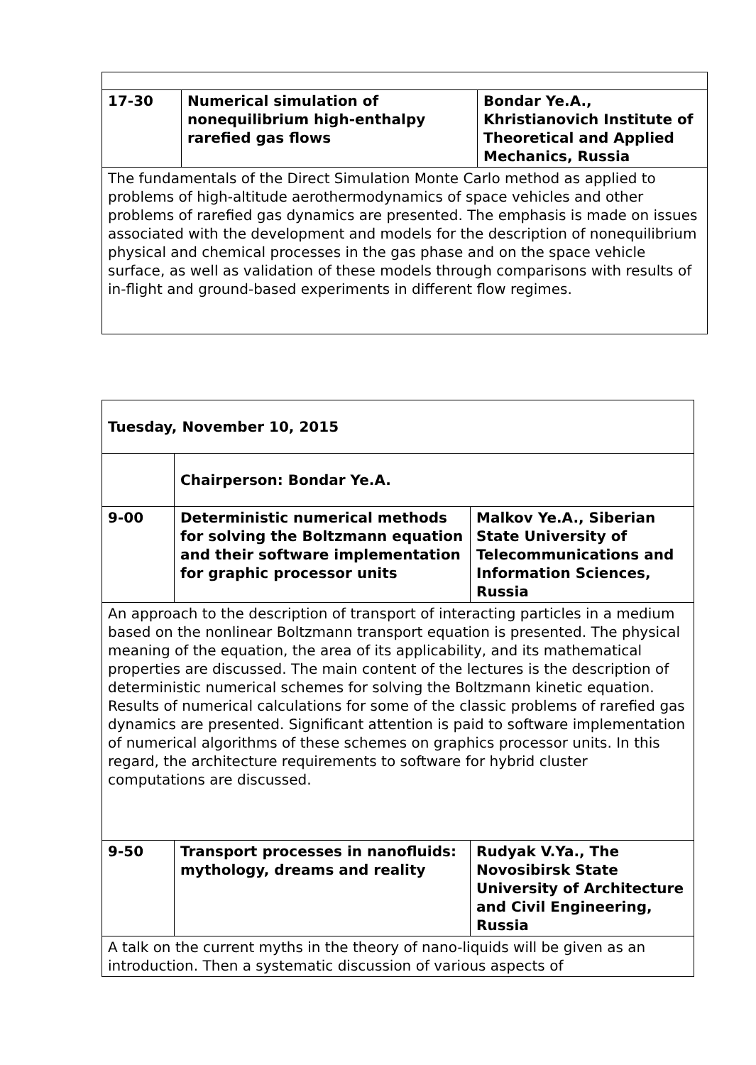| 17-30 | Numerical simulation of nonequilibrium high-enthalpy rarefied gas flows | Bondar Ye.A., Khristianovich Institute of Theoretical and Applied Mechanics, Russia |
| The fundamentals of the Direct Simulation Monte Carlo method as applied to problems of high-altitude aerothermodynamics of space vehicles and other problems of rarefied gas dynamics are presented. The emphasis is made on issues associated with the development and models for the description of nonequilibrium physical and chemical processes in the gas phase and on the space vehicle surface, as well as validation of these models through comparisons with results of in-flight and ground-based experiments in different flow regimes. | | |
| Tuesday, November 10, 2015 | | |
| | Chairperson: Bondar Ye.A. | |
| 9-00 | Deterministic numerical methods for solving the Boltzmann equation and their software implementation for graphic processor units | Malkov Ye.A., Siberian State University of Telecommunications and Information Sciences, Russia |
| An approach to the description of transport of interacting particles in a medium based on the nonlinear Boltzmann transport equation is presented. The physical meaning of the equation, the area of its applicability, and its mathematical properties are discussed. The main content of the lectures is the description of deterministic numerical schemes for solving the Boltzmann kinetic equation. Results of numerical calculations for some of the classic problems of rarefied gas dynamics are presented. Significant attention is paid to software implementation of numerical algorithms of these schemes on graphics processor units. In this regard, the architecture requirements to software for hybrid cluster computations are discussed. | | |
| 9-50 | Transport processes in nanofluids: mythology, dreams and reality | Rudyak V.Ya., The Novosibirsk State University of Architecture and Civil Engineering, Russia |
| A talk on the current myths in the theory of nano-liquids will be given as an introduction. Then a systematic discussion of various aspects of | | |